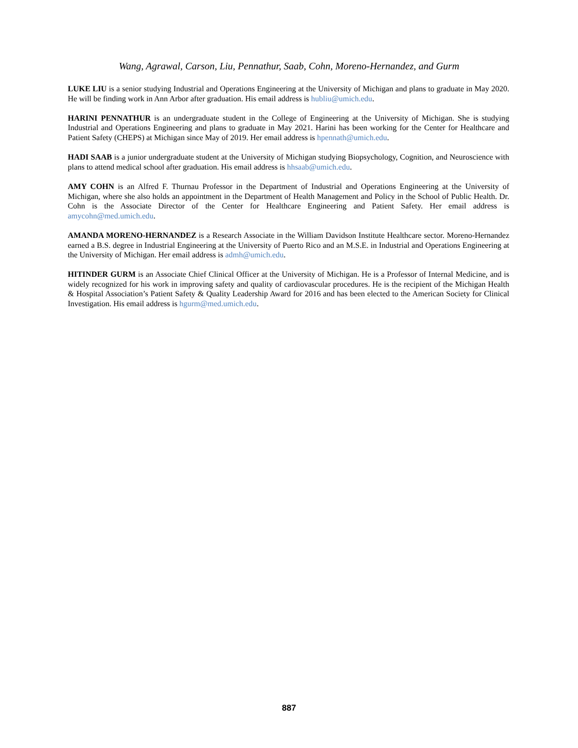Wang, Agrawal, Carson, Liu, Pennathur, Saab, Cohn, Moreno-Hernandez, and Gurm
LUKE LIU is a senior studying Industrial and Operations Engineering at the University of Michigan and plans to graduate in May 2020. He will be finding work in Ann Arbor after graduation. His email address is hubliu@umich.edu.
HARINI PENNATHUR is an undergraduate student in the College of Engineering at the University of Michigan. She is studying Industrial and Operations Engineering and plans to graduate in May 2021. Harini has been working for the Center for Healthcare and Patient Safety (CHEPS) at Michigan since May of 2019. Her email address is hpennath@umich.edu.
HADI SAAB is a junior undergraduate student at the University of Michigan studying Biopsychology, Cognition, and Neuroscience with plans to attend medical school after graduation. His email address is hhsaab@umich.edu.
AMY COHN is an Alfred F. Thurnau Professor in the Department of Industrial and Operations Engineering at the University of Michigan, where she also holds an appointment in the Department of Health Management and Policy in the School of Public Health. Dr. Cohn is the Associate Director of the Center for Healthcare Engineering and Patient Safety. Her email address is amycohn@med.umich.edu.
AMANDA MORENO-HERNANDEZ is a Research Associate in the William Davidson Institute Healthcare sector. Moreno-Hernandez earned a B.S. degree in Industrial Engineering at the University of Puerto Rico and an M.S.E. in Industrial and Operations Engineering at the University of Michigan. Her email address is admh@umich.edu.
HITINDER GURM is an Associate Chief Clinical Officer at the University of Michigan. He is a Professor of Internal Medicine, and is widely recognized for his work in improving safety and quality of cardiovascular procedures. He is the recipient of the Michigan Health & Hospital Association’s Patient Safety & Quality Leadership Award for 2016 and has been elected to the American Society for Clinical Investigation. His email address is hgurm@med.umich.edu.
887